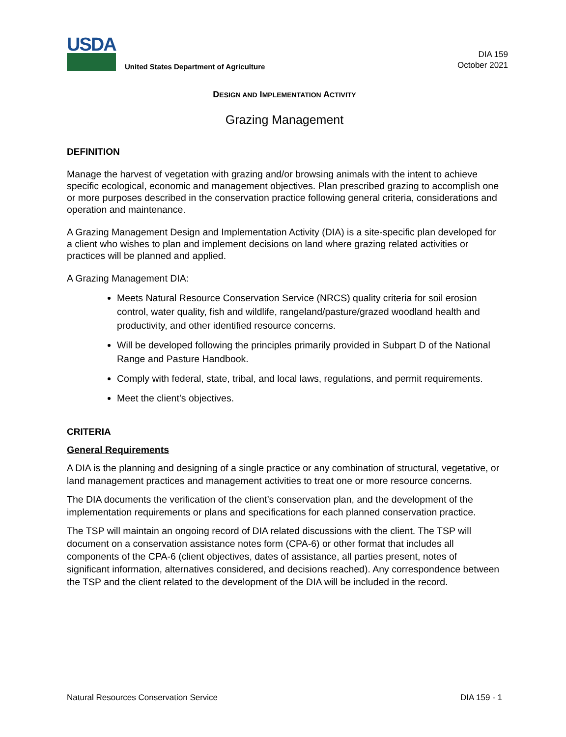USDA
United States Department of Agriculture
DIA 159
October 2021
DESIGN AND IMPLEMENTATION ACTIVITY
Grazing Management
DEFINITION
Manage the harvest of vegetation with grazing and/or browsing animals with the intent to achieve specific ecological, economic and management objectives. Plan prescribed grazing to accomplish one or more purposes described in the conservation practice following general criteria, considerations and operation and maintenance.
A Grazing Management Design and Implementation Activity (DIA) is a site-specific plan developed for a client who wishes to plan and implement decisions on land where grazing related activities or practices will be planned and applied.
A Grazing Management DIA:
Meets Natural Resource Conservation Service (NRCS) quality criteria for soil erosion control, water quality, fish and wildlife, rangeland/pasture/grazed woodland health and productivity, and other identified resource concerns.
Will be developed following the principles primarily provided in Subpart D of the National Range and Pasture Handbook.
Comply with federal, state, tribal, and local laws, regulations, and permit requirements.
Meet the client’s objectives.
CRITERIA
General Requirements
A DIA is the planning and designing of a single practice or any combination of structural, vegetative, or land management practices and management activities to treat one or more resource concerns.
The DIA documents the verification of the client’s conservation plan, and the development of the implementation requirements or plans and specifications for each planned conservation practice.
The TSP will maintain an ongoing record of DIA related discussions with the client. The TSP will document on a conservation assistance notes form (CPA-6) or other format that includes all components of the CPA-6 (client objectives, dates of assistance, all parties present, notes of significant information, alternatives considered, and decisions reached). Any correspondence between the TSP and the client related to the development of the DIA will be included in the record.
Natural Resources Conservation Service DIA 159 - 1